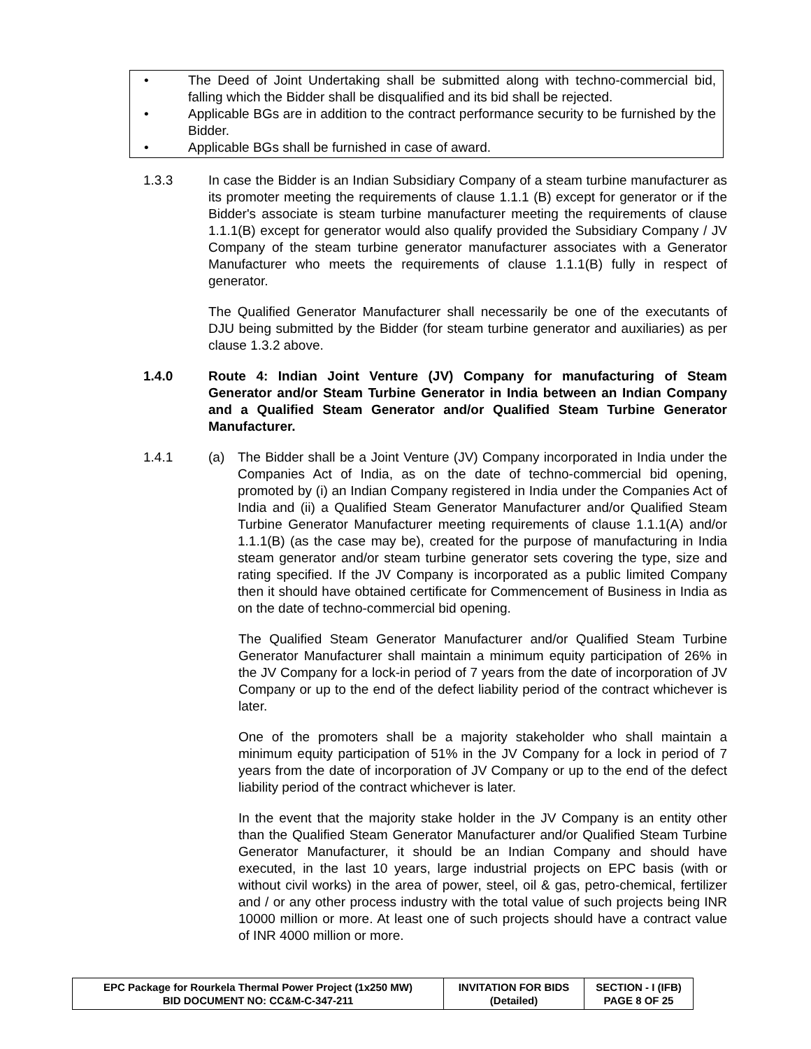• The Deed of Joint Undertaking shall be submitted along with techno-commercial bid, falling which the Bidder shall be disqualified and its bid shall be rejected.
• Applicable BGs are in addition to the contract performance security to be furnished by the Bidder.
• Applicable BGs shall be furnished in case of award.
1.3.3 In case the Bidder is an Indian Subsidiary Company of a steam turbine manufacturer as its promoter meeting the requirements of clause 1.1.1 (B) except for generator or if the Bidder's associate is steam turbine manufacturer meeting the requirements of clause 1.1.1(B) except for generator would also qualify provided the Subsidiary Company / JV Company of the steam turbine generator manufacturer associates with a Generator Manufacturer who meets the requirements of clause 1.1.1(B) fully in respect of generator.
The Qualified Generator Manufacturer shall necessarily be one of the executants of DJU being submitted by the Bidder (for steam turbine generator and auxiliaries) as per clause 1.3.2 above.
1.4.0 Route 4: Indian Joint Venture (JV) Company for manufacturing of Steam Generator and/or Steam Turbine Generator in India between an Indian Company and a Qualified Steam Generator and/or Qualified Steam Turbine Generator Manufacturer.
1.4.1 (a) The Bidder shall be a Joint Venture (JV) Company incorporated in India under the Companies Act of India, as on the date of techno-commercial bid opening, promoted by (i) an Indian Company registered in India under the Companies Act of India and (ii) a Qualified Steam Generator Manufacturer and/or Qualified Steam Turbine Generator Manufacturer meeting requirements of clause 1.1.1(A) and/or 1.1.1(B) (as the case may be), created for the purpose of manufacturing in India steam generator and/or steam turbine generator sets covering the type, size and rating specified. If the JV Company is incorporated as a public limited Company then it should have obtained certificate for Commencement of Business in India as on the date of techno-commercial bid opening.
The Qualified Steam Generator Manufacturer and/or Qualified Steam Turbine Generator Manufacturer shall maintain a minimum equity participation of 26% in the JV Company for a lock-in period of 7 years from the date of incorporation of JV Company or up to the end of the defect liability period of the contract whichever is later.
One of the promoters shall be a majority stakeholder who shall maintain a minimum equity participation of 51% in the JV Company for a lock in period of 7 years from the date of incorporation of JV Company or up to the end of the defect liability period of the contract whichever is later.
In the event that the majority stake holder in the JV Company is an entity other than the Qualified Steam Generator Manufacturer and/or Qualified Steam Turbine Generator Manufacturer, it should be an Indian Company and should have executed, in the last 10 years, large industrial projects on EPC basis (with or without civil works) in the area of power, steel, oil & gas, petro-chemical, fertilizer and / or any other process industry with the total value of such projects being INR 10000 million or more. At least one of such projects should have a contract value of INR 4000 million or more.
| EPC Package for Rourkela Thermal Power Project (1x250 MW) BID DOCUMENT NO: CC&M-C-347-211 | INVITATION FOR BIDS (Detailed) | SECTION - I (IFB) PAGE 8 OF 25 |